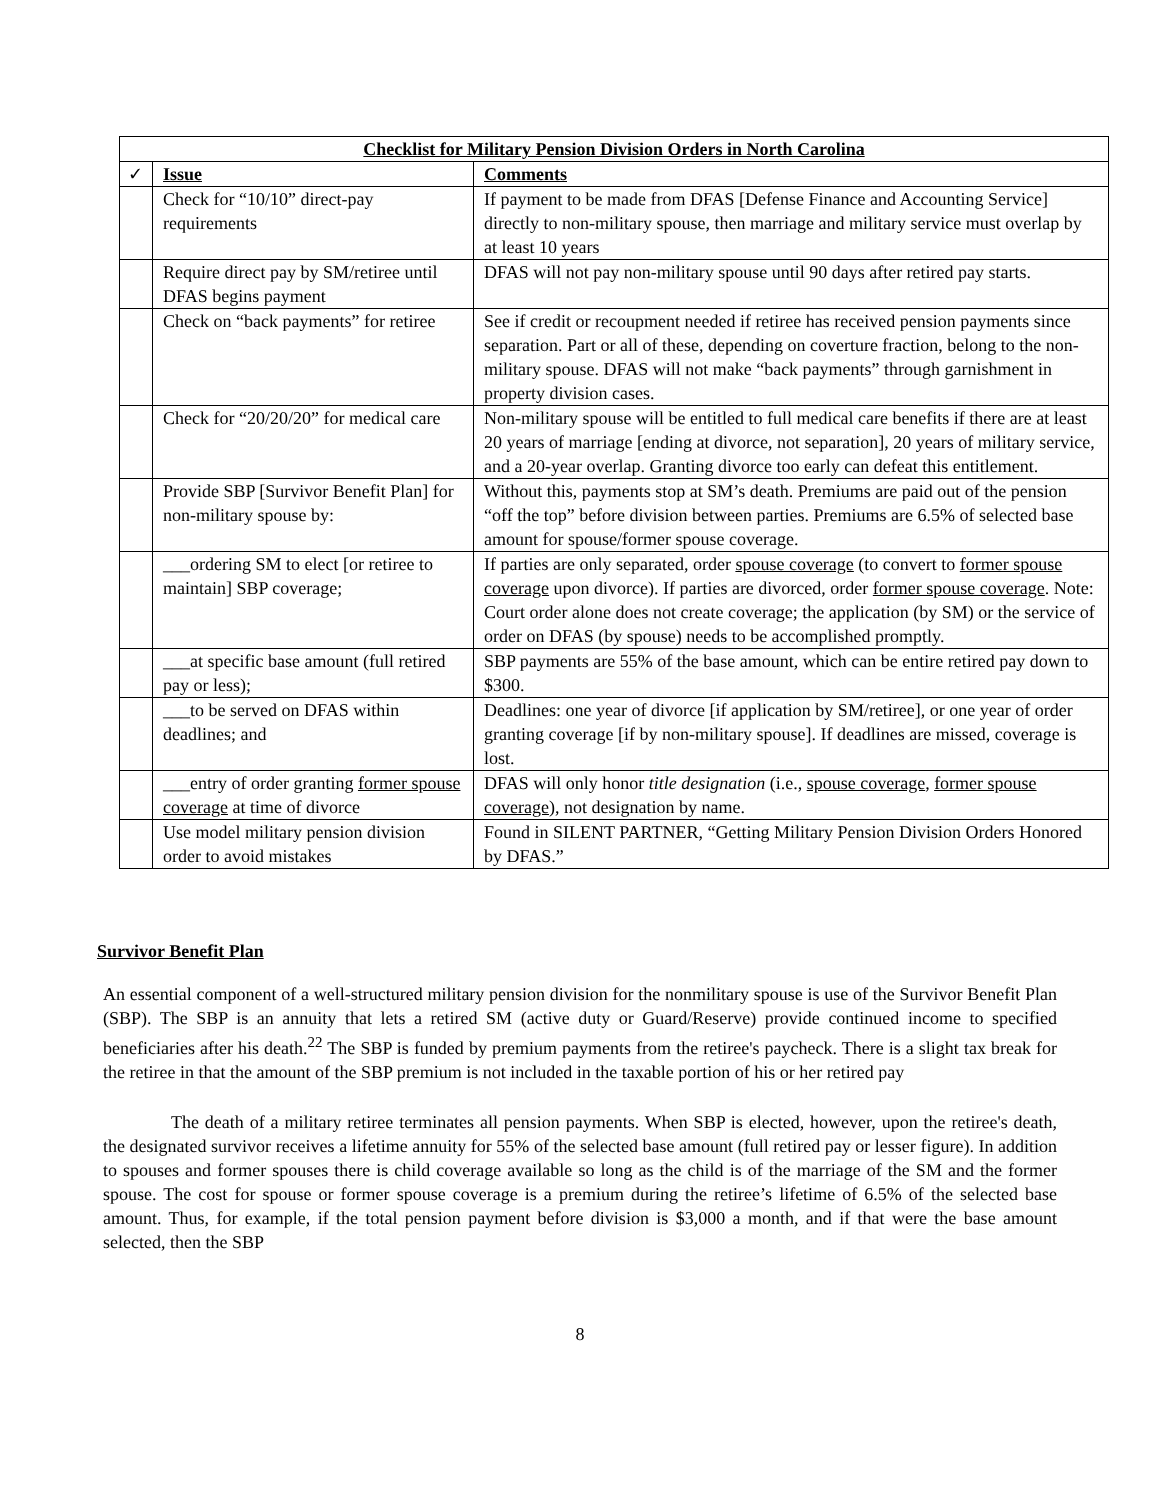| Checklist for Military Pension Division Orders in North Carolina | | |
| --- | --- | --- |
| ✓ | Issue | Comments |
| | Check for “10/10” direct-pay requirements | If payment to be made from DFAS [Defense Finance and Accounting Service] directly to non-military spouse, then marriage and military service must overlap by at least 10 years |
| | Require direct pay by SM/retiree until DFAS begins payment | DFAS will not pay non-military spouse until 90 days after retired pay starts. |
| | Check on “back payments” for retiree | See if credit or recoupment needed if retiree has received pension payments since separation. Part or all of these, depending on coverture fraction, belong to the non-military spouse. DFAS will not make “back payments” through garnishment in property division cases. |
| | Check for “20/20/20” for medical care | Non-military spouse will be entitled to full medical care benefits if there are at least 20 years of marriage [ending at divorce, not separation], 20 years of military service, and a 20-year overlap. Granting divorce too early can defeat this entitlement. |
| | Provide SBP [Survivor Benefit Plan] for non-military spouse by: | Without this, payments stop at SM’s death. Premiums are paid out of the pension “off the top” before division between parties. Premiums are 6.5% of selected base amount for spouse/former spouse coverage. |
| | ___ordering SM to elect [or retiree to maintain] SBP coverage; | If parties are only separated, order spouse coverage (to convert to former spouse coverage upon divorce). If parties are divorced, order former spouse coverage . Note: Court order alone does not create coverage; the application (by SM) or the service of order on DFAS (by spouse) needs to be accomplished promptly. |
| | ___at specific base amount (full retired pay or less); | SBP payments are 55% of the base amount, which can be entire retired pay down to $300. |
| | ___to be served on DFAS within deadlines; and | Deadlines: one year of divorce [if application by SM/retiree], or one year of order granting coverage [if by non-military spouse]. If deadlines are missed, coverage is lost. |
| | ___entry of order granting former spouse coverage at time of divorce | DFAS will only honor title designation (i.e., spouse coverage , former spouse coverage ), not designation by name. |
| | Use model military pension division order to avoid mistakes | Found in SILENT PARTNER, “Getting Military Pension Division Orders Honored by DFAS.” |
Survivor Benefit Plan
An essential component of a well-structured military pension division for the nonmilitary spouse is use of the Survivor Benefit Plan (SBP). The SBP is an annuity that lets a retired SM (active duty or Guard/Reserve) provide continued income to specified beneficiaries after his death.<sup>22</sup> The SBP is funded by premium payments from the retiree's paycheck. There is a slight tax break for the retiree in that the amount of the SBP premium is not included in the taxable portion of his or her retired pay
The death of a military retiree terminates all pension payments. When SBP is elected, however, upon the retiree's death, the designated survivor receives a lifetime annuity for 55% of the selected base amount (full retired pay or lesser figure). In addition to spouses and former spouses there is child coverage available so long as the child is of the marriage of the SM and the former spouse. The cost for spouse or former spouse coverage is a premium during the retiree’s lifetime of 6.5% of the selected base amount. Thus, for example, if the total pension payment before division is $3,000 a month, and if that were the base amount selected, then the SBP
8